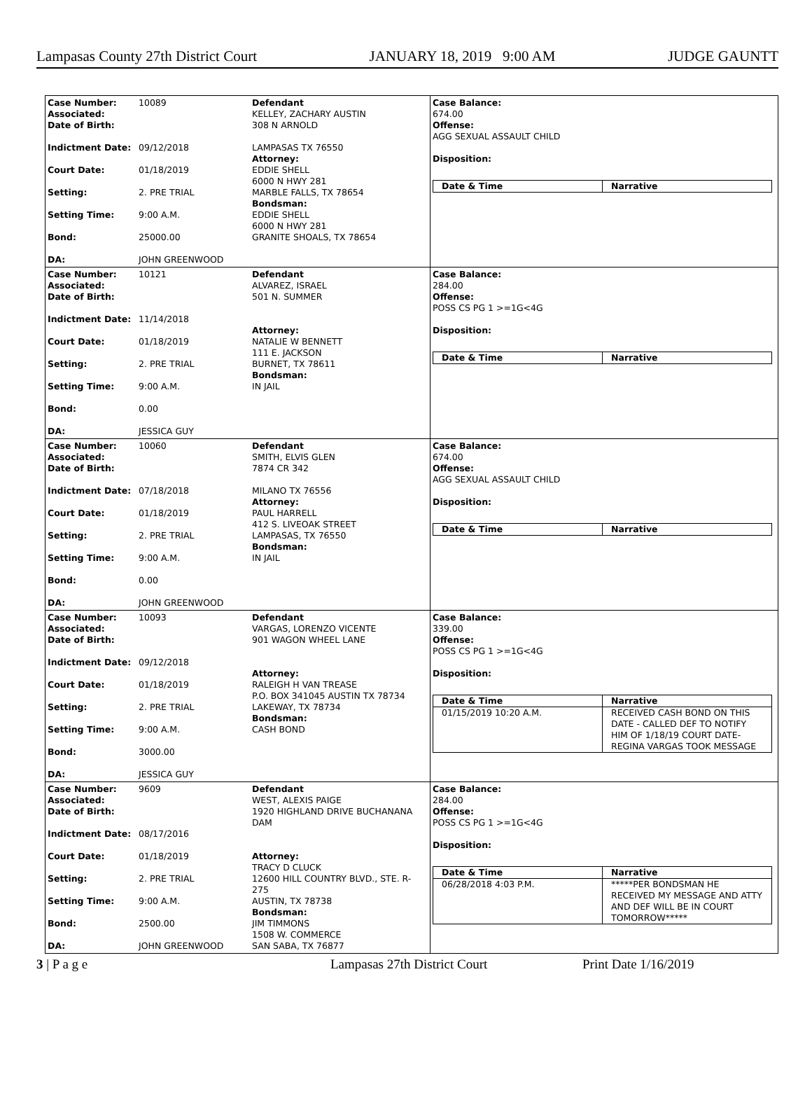Lampasas County 27th District Court JANUARY 18, 2019 9:00 AM JUDGE GAUNTT
Case Number:
Associated:
Date of Birth:
Indictment Date:
Court Date:
Setting:
Setting Time:
Bond:
DA:
10089
09/12/2018
01/18/2019
2. PRE TRIAL
9:00 A.M.
25000.00
JOHN GREENWOOD
Defendant
KELLEY, ZACHARY AUSTIN
308 N ARNOLD
LAMPASAS TX 76550
Attorney:
EDDIE SHELL
6000 N HWY 281
MARBLE FALLS, TX 78654
Bondsman:
EDDIE SHELL
6000 N HWY 281
GRANITE SHOALS, TX 78654
Case Balance:
674.00
Offense:
AGG SEXUAL ASSAULT CHILD
Disposition:
| Date & Time | Narrative |
| --- | --- |
Case Number:
Associated:
Date of Birth:
Indictment Date:
Court Date:
Setting:
Setting Time:
Bond:
DA:
10121
11/14/2018
01/18/2019
2. PRE TRIAL
9:00 A.M.
0.00
JESSICA GUY
Defendant
ALVAREZ, ISRAEL
501 N. SUMMER
Attorney:
NATALIE W BENNETT
111 E. JACKSON
BURNET, TX 78611
Bondsman:
IN JAIL
Case Balance:
284.00
Offense:
POSS CS PG 1 >=1G<4G
Disposition:
| Date & Time | Narrative |
| --- | --- |
Case Number:
Associated:
Date of Birth:
Indictment Date:
Court Date:
Setting:
Setting Time:
Bond:
DA:
10060
07/18/2018
01/18/2019
2. PRE TRIAL
9:00 A.M.
0.00
JOHN GREENWOOD
Defendant
SMITH, ELVIS GLEN
7874 CR 342
MILANO TX 76556
Attorney:
PAUL HARRELL
412 S. LIVEOAK STREET
LAMPASAS, TX 76550
Bondsman:
IN JAIL
Case Balance:
674.00
Offense:
AGG SEXUAL ASSAULT CHILD
Disposition:
| Date & Time | Narrative |
| --- | --- |
Case Number:
Associated:
Date of Birth:
Indictment Date:
Court Date:
Setting:
Setting Time:
Bond:
DA:
10093
09/12/2018
01/18/2019
2. PRE TRIAL
9:00 A.M.
3000.00
JESSICA GUY
Defendant
VARGAS, LORENZO VICENTE
901 WAGON WHEEL LANE
Attorney:
RALEIGH H VAN TREASE
P.O. BOX 341045 AUSTIN TX 78734
LAKEWAY, TX 78734
Bondsman:
CASH BOND
Case Balance:
339.00
Offense:
POSS CS PG 1 >=1G<4G
Disposition:
| Date & Time | Narrative |
| --- | --- |
| 01/15/2019 10:20 A.M. | RECEIVED CASH BOND ON THIS DATE - CALLED DEF TO NOTIFY HIM OF 1/18/19 COURT DATE- REGINA VARGAS TOOK MESSAGE |
Case Number:
Associated:
Date of Birth:
Indictment Date:
Court Date:
Setting:
Setting Time:
Bond:
DA:
9609
08/17/2016
01/18/2019
2. PRE TRIAL
9:00 A.M.
2500.00
JOHN GREENWOOD
Defendant
WEST, ALEXIS PAIGE
1920 HIGHLAND DRIVE BUCHANANA DAM
Attorney:
TRACY D CLUCK
12600 HILL COUNTRY BLVD., STE. R-275
AUSTIN, TX 78738
Bondsman:
JIM TIMMONS
1508 W. COMMERCE
SAN SABA, TX 76877
Case Balance:
284.00
Offense:
POSS CS PG 1 >=1G<4G
Disposition:
| Date & Time | Narrative |
| --- | --- |
| 06/28/2018 4:03 P.M. | *****PER BONDSMAN HE RECEIVED MY MESSAGE AND ATTY AND DEF WILL BE IN COURT TOMORROW***** |
3 | P a g e Lampasas 27th District Court Print Date 1/16/2019